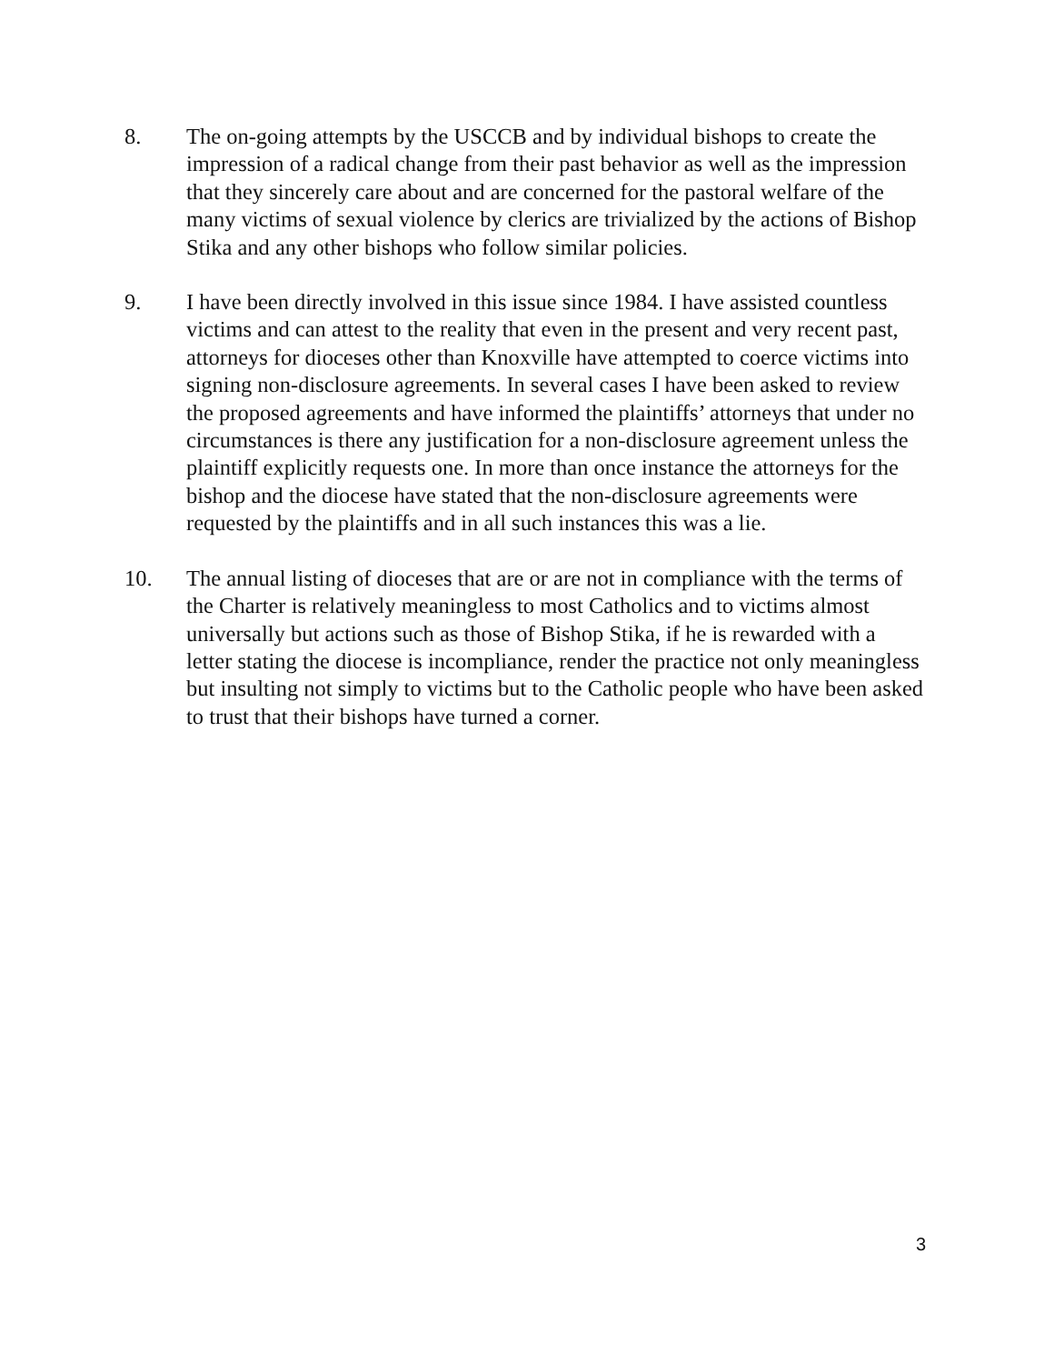8. The on-going attempts by the USCCB and by individual bishops to create the impression of a radical change from their past behavior as well as the impression that they sincerely care about and are concerned for the pastoral welfare of the many victims of sexual violence by clerics are trivialized by the actions of Bishop Stika and any other bishops who follow similar policies.
9. I have been directly involved in this issue since 1984. I have assisted countless victims and can attest to the reality that even in the present and very recent past, attorneys for dioceses other than Knoxville have attempted to coerce victims into signing non-disclosure agreements. In several cases I have been asked to review the proposed agreements and have informed the plaintiffs’ attorneys that under no circumstances is there any justification for a non-disclosure agreement unless the plaintiff explicitly requests one. In more than once instance the attorneys for the bishop and the diocese have stated that the non-disclosure agreements were requested by the plaintiffs and in all such instances this was a lie.
10. The annual listing of dioceses that are or are not in compliance with the terms of the Charter is relatively meaningless to most Catholics and to victims almost universally but actions such as those of Bishop Stika, if he is rewarded with a letter stating the diocese is incompliance, render the practice not only meaningless but insulting not simply to victims but to the Catholic people who have been asked to trust that their bishops have turned a corner.
3